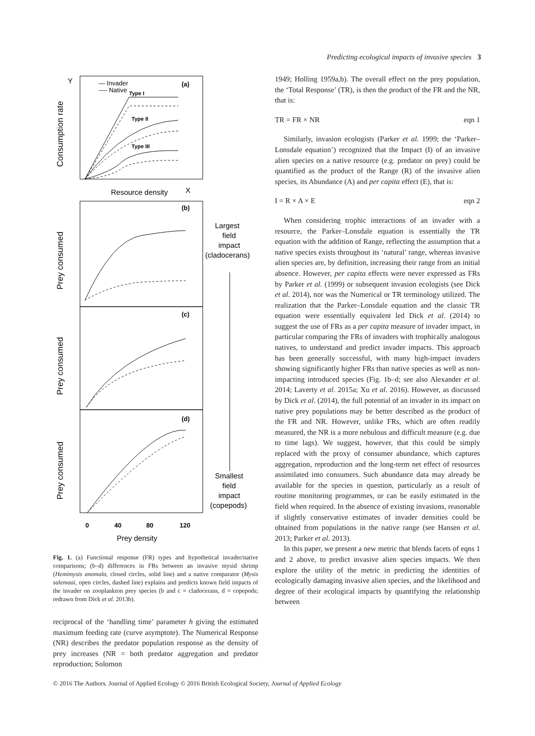Predicting ecological impacts of invasive species 3
Y
X
Consumption rate
Resource density
— Invader
---- Native
(a)
Type I
Type II
Type III
(b)
Prey consumed
(c)
Prey consumed
(d)
Prey consumed
0
40
80
120
Prey density
Largest
field
impact
(cladocerans)
Smallest
field
impact
(copepods)
Fig. 1. (a) Functional response (FR) types and hypothetical invader/native comparisons; (b–d) differences in FRs between an invasive mysid shrimp (Hemimysis anomala, closed circles, solid line) and a native comparator (Mysis salemaai, open circles, dashed line) explains and predicts known field impacts of the invader on zooplankton prey species (b and c = cladocerans, d = copepods; redrawn from Dick et al. 2013b).
reciprocal of the ‘handling time’ parameter h giving the estimated maximum feeding rate (curve asymptote). The Numerical Response (NR) describes the predator population response as the density of prey increases (NR = both predator aggregation and predator reproduction; Solomon
1949; Holling 1959a,b). The overall effect on the prey population, the ‘Total Response’ (TR), is then the product of the FR and the NR, that is:
TR = FR × NR eqn 1
Similarly, invasion ecologists (Parker et al. 1999; the ‘Parker–Lonsdale equation’) recognized that the Impact (I) of an invasive alien species on a native resource (e.g. predator on prey) could be quantified as the product of the Range (R) of the invasive alien species, its Abundance (A) and per capita effect (E), that is:
I = R × A × E eqn 2
When considering trophic interactions of an invader with a resource, the Parker–Lonsdale equation is essentially the TR equation with the addition of Range, reflecting the assumption that a native species exists throughout its ‘natural’ range, whereas invasive alien species are, by definition, increasing their range from an initial absence. However, per capita effects were never expressed as FRs by Parker et al. (1999) or subsequent invasion ecologists (see Dick et al. 2014), nor was the Numerical or TR terminology utilized. The realization that the Parker–Lonsdale equation and the classic TR equation were essentially equivalent led Dick et al. (2014) to suggest the use of FRs as a per capita measure of invader impact, in particular comparing the FRs of invaders with trophically analogous natives, to understand and predict invader impacts. This approach has been generally successful, with many high-impact invaders showing significantly higher FRs than native species as well as non-impacting introduced species (Fig. 1b–d; see also Alexander et al. 2014; Laverty et al. 2015a; Xu et al. 2016). However, as discussed by Dick et al. (2014), the full potential of an invader in its impact on native prey populations may be better described as the product of the FR and NR. However, unlike FRs, which are often readily measured, the NR is a more nebulous and difficult measure (e.g. due to time lags). We suggest, however, that this could be simply replaced with the proxy of consumer abundance, which captures aggregation, reproduction and the long-term net effect of resources assimilated into consumers. Such abundance data may already be available for the species in question, particularly as a result of routine monitoring programmes, or can be easily estimated in the field when required. In the absence of existing invasions, reasonable if slightly conservative estimates of invader densities could be obtained from populations in the native range (see Hansen et al. 2013; Parker et al. 2013).
In this paper, we present a new metric that blends facets of eqns 1 and 2 above, to predict invasive alien species impacts. We then explore the utility of the metric in predicting the identities of ecologically damaging invasive alien species, and the likelihood and degree of their ecological impacts by quantifying the relationship between
© 2016 The Authors. Journal of Applied Ecology © 2016 British Ecological Society, Journal of Applied Ecology